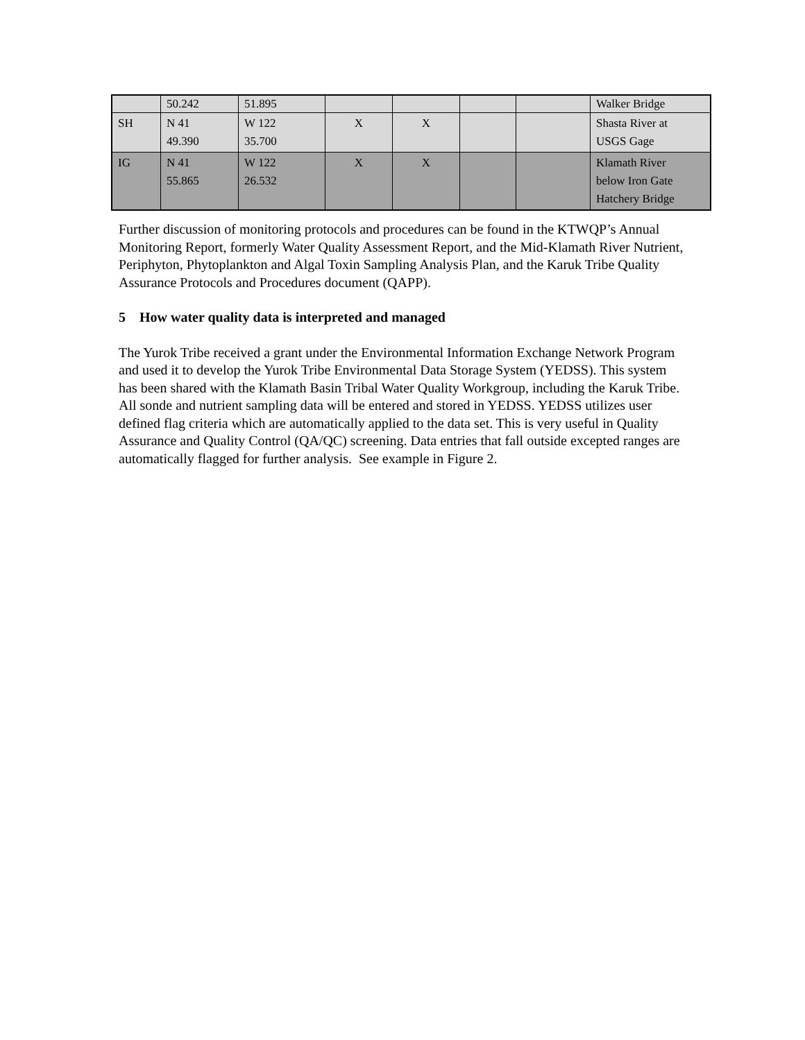| | 50.242 | 51.895 | | | | | Walker Bridge |
| SH | N 41 49.390 | W 122 35.700 | X | X | | | Shasta River at USGS Gage |
| IG | N 41 55.865 | W 122 26.532 | X | X | | | Klamath River below Iron Gate Hatchery Bridge |
Further discussion of monitoring protocols and procedures can be found in the KTWQP’s Annual Monitoring Report, formerly Water Quality Assessment Report, and the Mid-Klamath River Nutrient, Periphyton, Phytoplankton and Algal Toxin Sampling Analysis Plan, and the Karuk Tribe Quality Assurance Protocols and Procedures document (QAPP).
5 How water quality data is interpreted and managed
The Yurok Tribe received a grant under the Environmental Information Exchange Network Program and used it to develop the Yurok Tribe Environmental Data Storage System (YEDSS). This system has been shared with the Klamath Basin Tribal Water Quality Workgroup, including the Karuk Tribe. All sonde and nutrient sampling data will be entered and stored in YEDSS. YEDSS utilizes user defined flag criteria which are automatically applied to the data set. This is very useful in Quality Assurance and Quality Control (QA/QC) screening. Data entries that fall outside excepted ranges are automatically flagged for further analysis. See example in Figure 2.